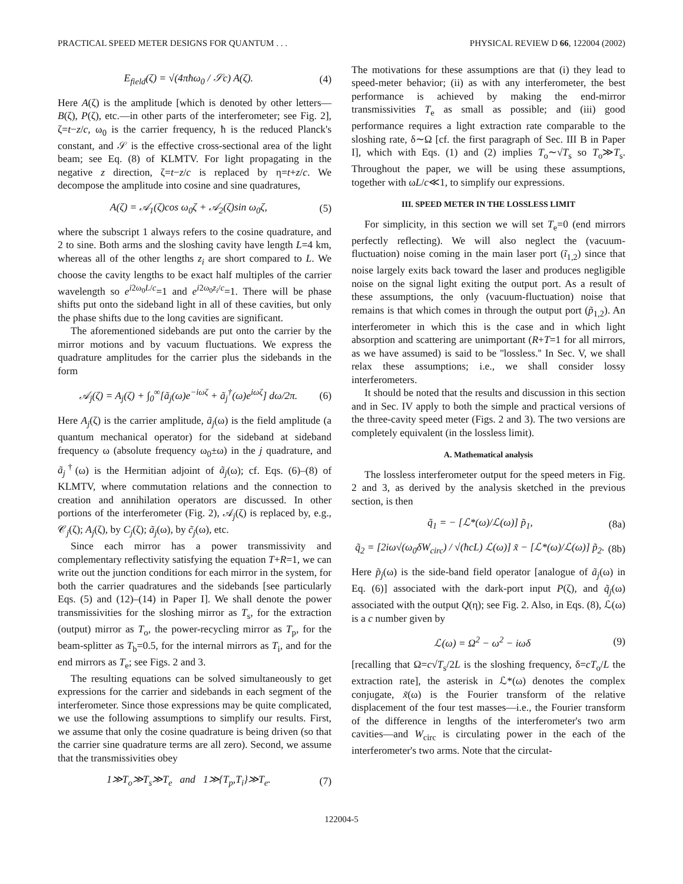PRACTICAL SPEED METER DESIGNS FOR QUANTUM . . . PHYSICAL REVIEW D 66, 122004 (2002)
E<sub>field</sub>(ζ) = √(4πħω<sub>0</sub> / 𝒮c) A(ζ). (4)
Here A(ζ) is the amplitude [which is denoted by other letters—B(ζ), P(ζ), etc.—in other parts of the interferometer; see Fig. 2], ζ=t−z/c, ω<sub>0</sub> is the carrier frequency, ħ is the reduced Planck's constant, and 𝒮 is the effective cross-sectional area of the light beam; see Eq. (8) of KLMTV. For light propagating in the negative z direction, ζ=t−z/c is replaced by η=t+z/c. We decompose the amplitude into cosine and sine quadratures,
A(ζ) = 𝒜<sub>1</sub>(ζ)cos ω<sub>0</sub>ζ + 𝒜<sub>2</sub>(ζ)sin ω<sub>0</sub>ζ, (5)
where the subscript 1 always refers to the cosine quadrature, and 2 to sine. Both arms and the sloshing cavity have length L=4 km, whereas all of the other lengths z<sub>i</sub> are short compared to L. We choose the cavity lengths to be exact half multiples of the carrier wavelength so e<sup>i2ω<sub>0</sub>L/c</sup>=1 and e<sup>i2ω<sub>0</sub>z<sub>i</sub>/c</sup>=1. There will be phase shifts put onto the sideband light in all of these cavities, but only the phase shifts due to the long cavities are significant.
The aforementioned sidebands are put onto the carrier by the mirror motions and by vacuum fluctuations. We express the quadrature amplitudes for the carrier plus the sidebands in the form
𝒜<sub>j</sub>(ζ) = A<sub>j</sub>(ζ) + ∫<sub>0</sub><sup>∞</sup>[ã<sub>j</sub>(ω)e<sup>−iωζ</sup> + ã<sub>j</sub><sup>†</sup>(ω)e<sup>iωζ</sup>] dω/2π. (6)
Here A<sub>j</sub>(ζ) is the carrier amplitude, ã<sub>j</sub>(ω) is the field amplitude (a quantum mechanical operator) for the sideband at sideband frequency ω (absolute frequency ω<sub>0</sub>±ω) in the j quadrature, and ã<sub>j</sub><sup>†</sup>(ω) is the Hermitian adjoint of ã<sub>j</sub>(ω); cf. Eqs. (6)–(8) of KLMTV, where commutation relations and the connection to creation and annihilation operators are discussed. In other portions of the interferometer (Fig. 2), 𝒜<sub>j</sub>(ζ) is replaced by, e.g., 𝒞<sub>j</sub>(ζ); A<sub>j</sub>(ζ), by C<sub>j</sub>(ζ); ã<sub>j</sub>(ω), by c̃<sub>j</sub>(ω), etc.
Since each mirror has a power transmissivity and complementary reflectivity satisfying the equation T+R=1, we can write out the junction conditions for each mirror in the system, for both the carrier quadratures and the sidebands [see particularly Eqs. (5) and (12)–(14) in Paper I]. We shall denote the power transmissivities for the sloshing mirror as T<sub>s</sub>, for the extraction (output) mirror as T<sub>o</sub>, the power-recycling mirror as T<sub>p</sub>, for the beam-splitter as T<sub>b</sub>=0.5, for the internal mirrors as T<sub>i</sub>, and for the end mirrors as T<sub>e</sub>; see Figs. 2 and 3.
The resulting equations can be solved simultaneously to get expressions for the carrier and sidebands in each segment of the interferometer. Since those expressions may be quite complicated, we use the following assumptions to simplify our results. First, we assume that only the cosine quadrature is being driven (so that the carrier sine quadrature terms are all zero). Second, we assume that the transmissivities obey
1≫T<sub>o</sub>≫T<sub>s</sub>≫T<sub>e</sub> and 1≫{T<sub>p</sub>,T<sub>i</sub>}≫T<sub>e</sub>. (7)
The motivations for these assumptions are that (i) they lead to speed-meter behavior; (ii) as with any interferometer, the best performance is achieved by making the end-mirror transmissivities T<sub>e</sub> as small as possible; and (iii) good performance requires a light extraction rate comparable to the sloshing rate, δ∼Ω [cf. the first paragraph of Sec. III B in Paper I], which with Eqs. (1) and (2) implies T<sub>o</sub>∼√T<sub>s</sub> so T<sub>o</sub>≫T<sub>s</sub>. Throughout the paper, we will be using these assumptions, together with ωL/c≪1, to simplify our expressions.
III. SPEED METER IN THE LOSSLESS LIMIT
For simplicity, in this section we will set T<sub>e</sub>=0 (end mirrors perfectly reflecting). We will also neglect the (vacuum-fluctuation) noise coming in the main laser port (ĩ<sub>1,2</sub>) since that noise largely exits back toward the laser and produces negligible noise on the signal light exiting the output port. As a result of these assumptions, the only (vacuum-fluctuation) noise that remains is that which comes in through the output port (p̃<sub>1,2</sub>). An interferometer in which this is the case and in which light absorption and scattering are unimportant (R+T=1 for all mirrors, as we have assumed) is said to be ''lossless.'' In Sec. V, we shall relax these assumptions; i.e., we shall consider lossy interferometers.
It should be noted that the results and discussion in this section and in Sec. IV apply to both the simple and practical versions of the three-cavity speed meter (Figs. 2 and 3). The two versions are completely equivalent (in the lossless limit).
A. Mathematical analysis
The lossless interferometer output for the speed meters in Fig. 2 and 3, as derived by the analysis sketched in the previous section, is then
q̃<sub>1</sub> = − [ℒ*(ω)/ℒ(ω)] p̃<sub>1</sub>, (8a)
q̃<sub>2</sub> = [2iω√(ω<sub>0</sub>δW<sub>circ</sub>) / √(ħcL) ℒ(ω)] x̃ − [ℒ*(ω)/ℒ(ω)] p̃<sub>2</sub>. (8b)
Here p̃<sub>j</sub>(ω) is the side-band field operator [analogue of ã<sub>j</sub>(ω) in Eq. (6)] associated with the dark-port input P(ζ), and q̃<sub>j</sub>(ω) associated with the output Q(η); see Fig. 2. Also, in Eqs. (8), ℒ(ω) is a c number given by
ℒ(ω) = Ω<sup>2</sup> − ω<sup>2</sup> − iωδ (9)
[recalling that Ω=c√T<sub>s</sub>/2L is the sloshing frequency, δ=cT<sub>o</sub>/L the extraction rate], the asterisk in ℒ*(ω) denotes the complex conjugate, x̃(ω) is the Fourier transform of the relative displacement of the four test masses—i.e., the Fourier transform of the difference in lengths of the interferometer's two arm cavities—and W<sub>circ</sub> is circulating power in the each of the interferometer's two arms. Note that the circulat-
122004-5